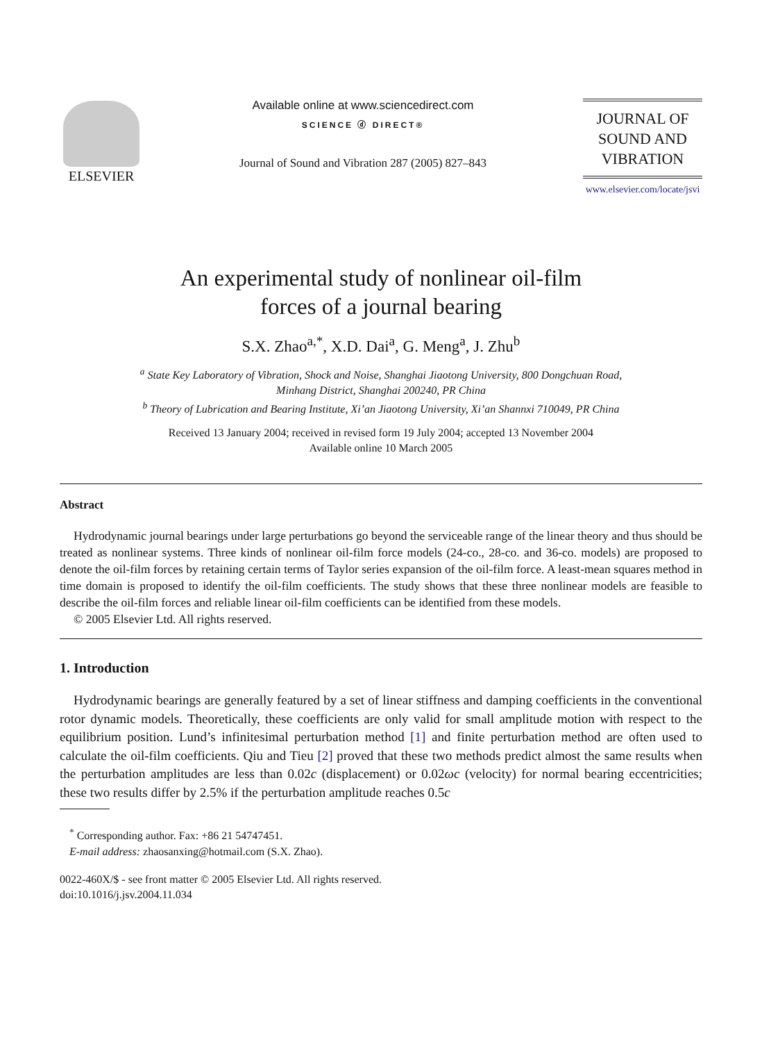ELSEVIER
Available online at www.sciencedirect.com
SCIENCE ⓓ DIRECT®
Journal of Sound and Vibration 287 (2005) 827–843
JOURNAL OF
SOUND AND
VIBRATION
www.elsevier.com/locate/jsvi
An experimental study of nonlinear oil-film
forces of a journal bearing
S.X. Zhao<sup>a,*</sup>, X.D. Dai<sup>a</sup>, G. Meng<sup>a</sup>, J. Zhu<sup>b</sup>
<sup>a</sup> State Key Laboratory of Vibration, Shock and Noise, Shanghai Jiaotong University, 800 Dongchuan Road,
Minhang District, Shanghai 200240, PR China
<sup>b</sup> Theory of Lubrication and Bearing Institute, Xi’an Jiaotong University, Xi’an Shannxi 710049, PR China
Received 13 January 2004; received in revised form 19 July 2004; accepted 13 November 2004
Available online 10 March 2005
Abstract
Hydrodynamic journal bearings under large perturbations go beyond the serviceable range of the linear theory and thus should be treated as nonlinear systems. Three kinds of nonlinear oil-film force models (24-co., 28-co. and 36-co. models) are proposed to denote the oil-film forces by retaining certain terms of Taylor series expansion of the oil-film force. A least-mean squares method in time domain is proposed to identify the oil-film coefficients. The study shows that these three nonlinear models are feasible to describe the oil-film forces and reliable linear oil-film coefficients can be identified from these models.
© 2005 Elsevier Ltd. All rights reserved.
1. Introduction
Hydrodynamic bearings are generally featured by a set of linear stiffness and damping coefficients in the conventional rotor dynamic models. Theoretically, these coefficients are only valid for small amplitude motion with respect to the equilibrium position. Lund’s infinitesimal perturbation method [1] and finite perturbation method are often used to calculate the oil-film coefficients. Qiu and Tieu [2] proved that these two methods predict almost the same results when the perturbation amplitudes are less than 0.02c (displacement) or 0.02ωc (velocity) for normal bearing eccentricities; these two results differ by 2.5% if the perturbation amplitude reaches 0.5c
<sup>*</sup> Corresponding author. Fax: +86 21 54747451.
E-mail address: zhaosanxing@hotmail.com (S.X. Zhao).
0022-460X/$ - see front matter © 2005 Elsevier Ltd. All rights reserved.
doi:10.1016/j.jsv.2004.11.034